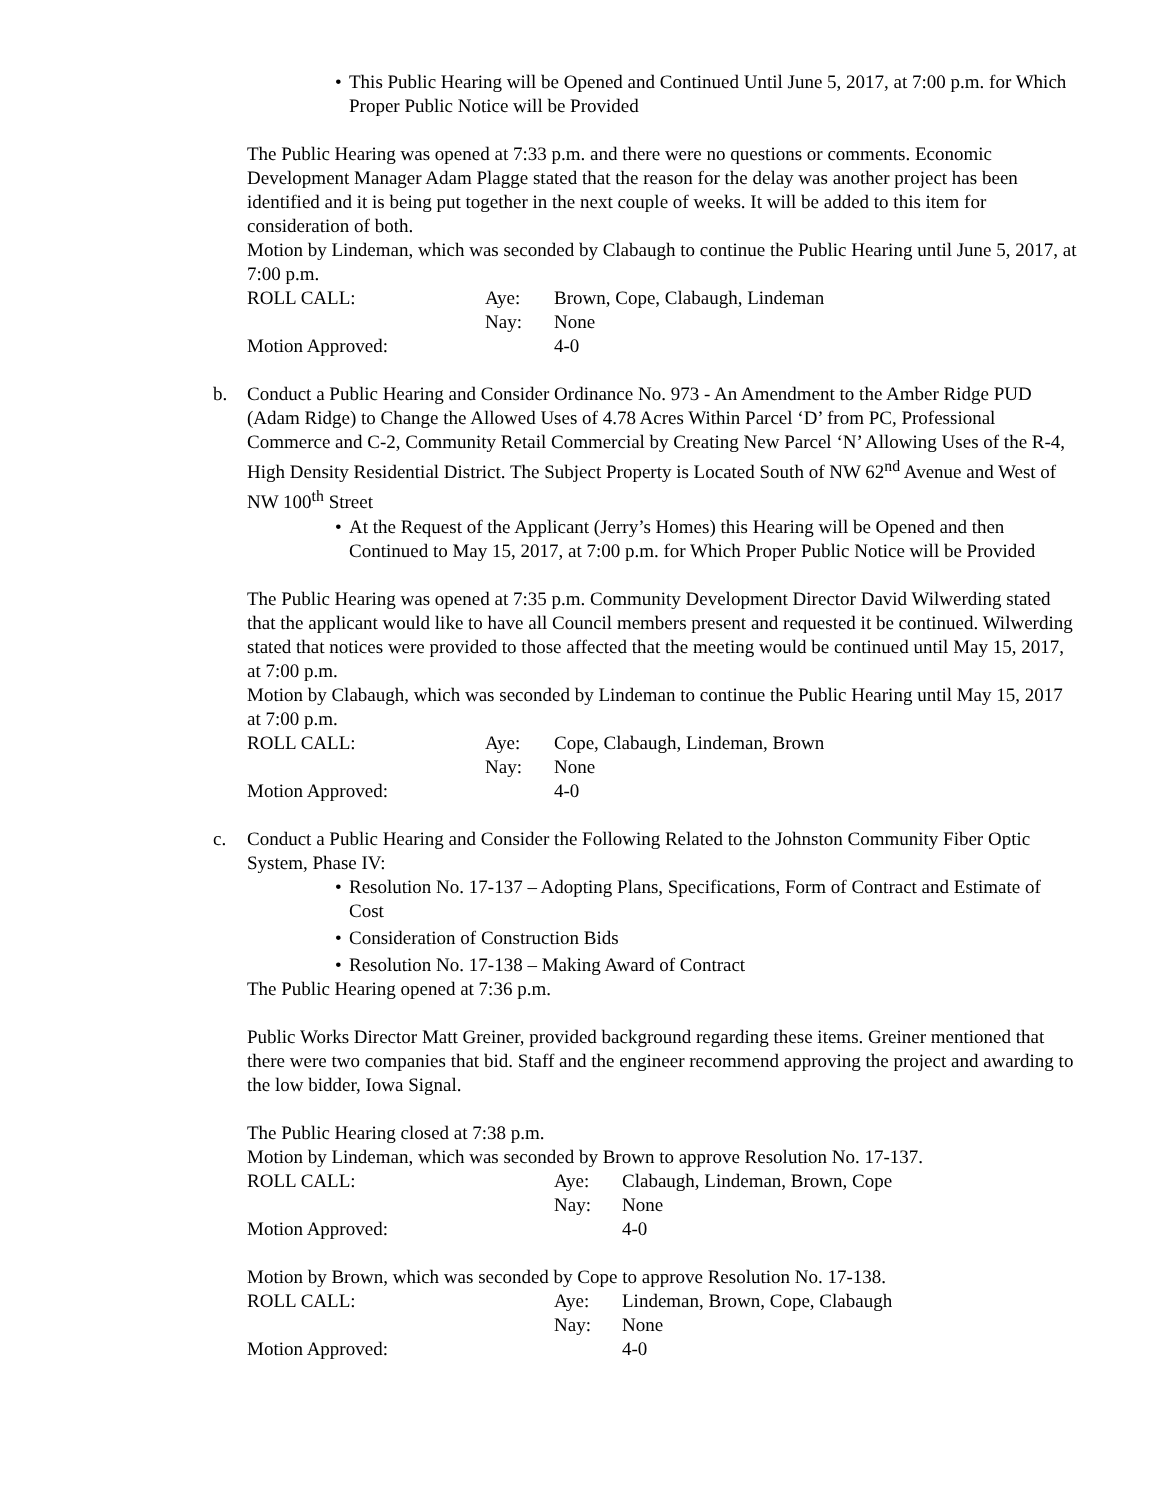• This Public Hearing will be Opened and Continued Until June 5, 2017, at 7:00 p.m. for Which Proper Public Notice will be Provided
The Public Hearing was opened at 7:33 p.m. and there were no questions or comments. Economic Development Manager Adam Plagge stated that the reason for the delay was another project has been identified and it is being put together in the next couple of weeks. It will be added to this item for consideration of both.
Motion by Lindeman, which was seconded by Clabaugh to continue the Public Hearing until June 5, 2017, at 7:00 p.m.
| ROLL CALL: | Aye: | Brown, Cope, Clabaugh, Lindeman |
| | Nay: | None |
| Motion Approved: | | 4-0 |
b. Conduct a Public Hearing and Consider Ordinance No. 973 - An Amendment to the Amber Ridge PUD (Adam Ridge) to Change the Allowed Uses of 4.78 Acres Within Parcel ‘D’ from PC, Professional Commerce and C-2, Community Retail Commercial by Creating New Parcel ‘N’ Allowing Uses of the R-4, High Density Residential District. The Subject Property is Located South of NW 62<sup>nd</sup> Avenue and West of NW 100<sup>th</sup> Street
• At the Request of the Applicant (Jerry’s Homes) this Hearing will be Opened and then Continued to May 15, 2017, at 7:00 p.m. for Which Proper Public Notice will be Provided
The Public Hearing was opened at 7:35 p.m. Community Development Director David Wilwerding stated that the applicant would like to have all Council members present and requested it be continued. Wilwerding stated that notices were provided to those affected that the meeting would be continued until May 15, 2017, at 7:00 p.m.
Motion by Clabaugh, which was seconded by Lindeman to continue the Public Hearing until May 15, 2017 at 7:00 p.m.
| ROLL CALL: | Aye: | Cope, Clabaugh, Lindeman, Brown |
| | Nay: | None |
| Motion Approved: | | 4-0 |
c. Conduct a Public Hearing and Consider the Following Related to the Johnston Community Fiber Optic System, Phase IV:
• Resolution No. 17-137 – Adopting Plans, Specifications, Form of Contract and Estimate of Cost
• Consideration of Construction Bids
• Resolution No. 17-138 – Making Award of Contract
The Public Hearing opened at 7:36 p.m.
Public Works Director Matt Greiner, provided background regarding these items. Greiner mentioned that there were two companies that bid. Staff and the engineer recommend approving the project and awarding to the low bidder, Iowa Signal.
The Public Hearing closed at 7:38 p.m.
Motion by Lindeman, which was seconded by Brown to approve Resolution No. 17-137.
| ROLL CALL: | Aye: | Clabaugh, Lindeman, Brown, Cope |
| | Nay: | None |
| Motion Approved: | | 4-0 |
Motion by Brown, which was seconded by Cope to approve Resolution No. 17-138.
| ROLL CALL: | Aye: | Lindeman, Brown, Cope, Clabaugh |
| | Nay: | None |
| Motion Approved: | | 4-0 |